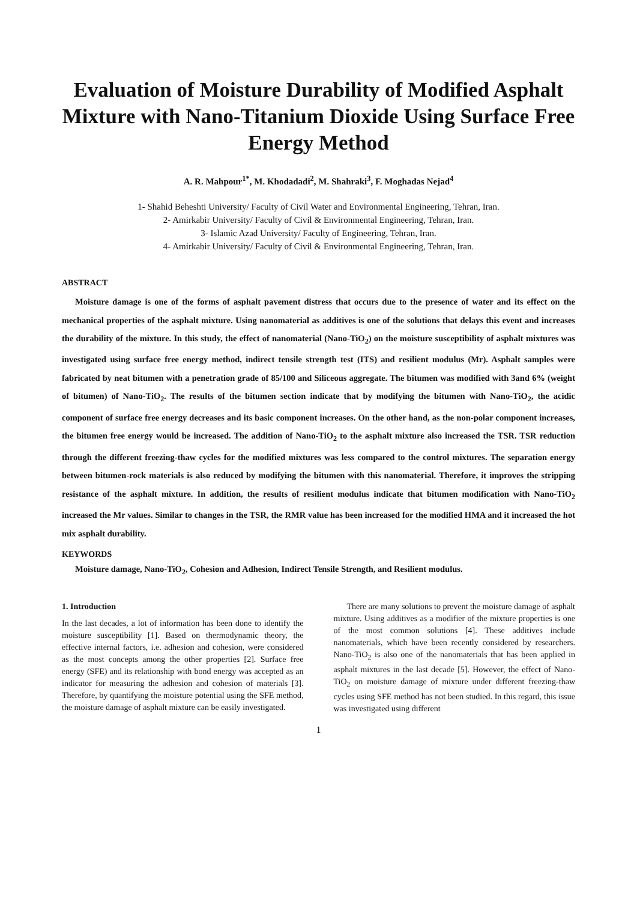Evaluation of Moisture Durability of Modified Asphalt Mixture with Nano-Titanium Dioxide Using Surface Free Energy Method
A. R. Mahpour<sup>1*</sup>, M. Khodadadi<sup>2</sup>, M. Shahraki<sup>3</sup>, F. Moghadas Nejad<sup>4</sup>
1- Shahid Beheshti University/ Faculty of Civil Water and Environmental Engineering, Tehran, Iran.
2- Amirkabir University/ Faculty of Civil & Environmental Engineering, Tehran, Iran.
3- Islamic Azad University/ Faculty of Engineering, Tehran, Iran.
4- Amirkabir University/ Faculty of Civil & Environmental Engineering, Tehran, Iran.
ABSTRACT
Moisture damage is one of the forms of asphalt pavement distress that occurs due to the presence of water and its effect on the mechanical properties of the asphalt mixture. Using nanomaterial as additives is one of the solutions that delays this event and increases the durability of the mixture. In this study, the effect of nanomaterial (Nano-TiO<sub>2</sub>) on the moisture susceptibility of asphalt mixtures was investigated using surface free energy method, indirect tensile strength test (ITS) and resilient modulus (Mr). Asphalt samples were fabricated by neat bitumen with a penetration grade of 85/100 and Siliceous aggregate. The bitumen was modified with 3and 6% (weight of bitumen) of Nano-TiO<sub>2</sub>. The results of the bitumen section indicate that by modifying the bitumen with Nano-TiO<sub>2</sub>, the acidic component of surface free energy decreases and its basic component increases. On the other hand, as the non-polar component increases, the bitumen free energy would be increased. The addition of Nano-TiO<sub>2</sub> to the asphalt mixture also increased the TSR. TSR reduction through the different freezing-thaw cycles for the modified mixtures was less compared to the control mixtures. The separation energy between bitumen-rock materials is also reduced by modifying the bitumen with this nanomaterial. Therefore, it improves the stripping resistance of the asphalt mixture. In addition, the results of resilient modulus indicate that bitumen modification with Nano-TiO<sub>2</sub> increased the Mr values. Similar to changes in the TSR, the RMR value has been increased for the modified HMA and it increased the hot mix asphalt durability.
KEYWORDS
Moisture damage, Nano-TiO<sub>2</sub>, Cohesion and Adhesion, Indirect Tensile Strength, and Resilient modulus.
1. Introduction
In the last decades, a lot of information has been done to identify the moisture susceptibility [1]. Based on thermodynamic theory, the effective internal factors, i.e. adhesion and cohesion, were considered as the most concepts among the other properties [2]. Surface free energy (SFE) and its relationship with bond energy was accepted as an indicator for measuring the adhesion and cohesion of materials [3]. Therefore, by quantifying the moisture potential using the SFE method, the moisture damage of asphalt mixture can be easily investigated.
There are many solutions to prevent the moisture damage of asphalt mixture. Using additives as a modifier of the mixture properties is one of the most common solutions [4]. These additives include nanomaterials, which have been recently considered by researchers. Nano-TiO<sub>2</sub> is also one of the nanomaterials that has been applied in asphalt mixtures in the last decade [5]. However, the effect of Nano-TiO<sub>2</sub> on moisture damage of mixture under different freezing-thaw cycles using SFE method has not been studied. In this regard, this issue was investigated using different
1